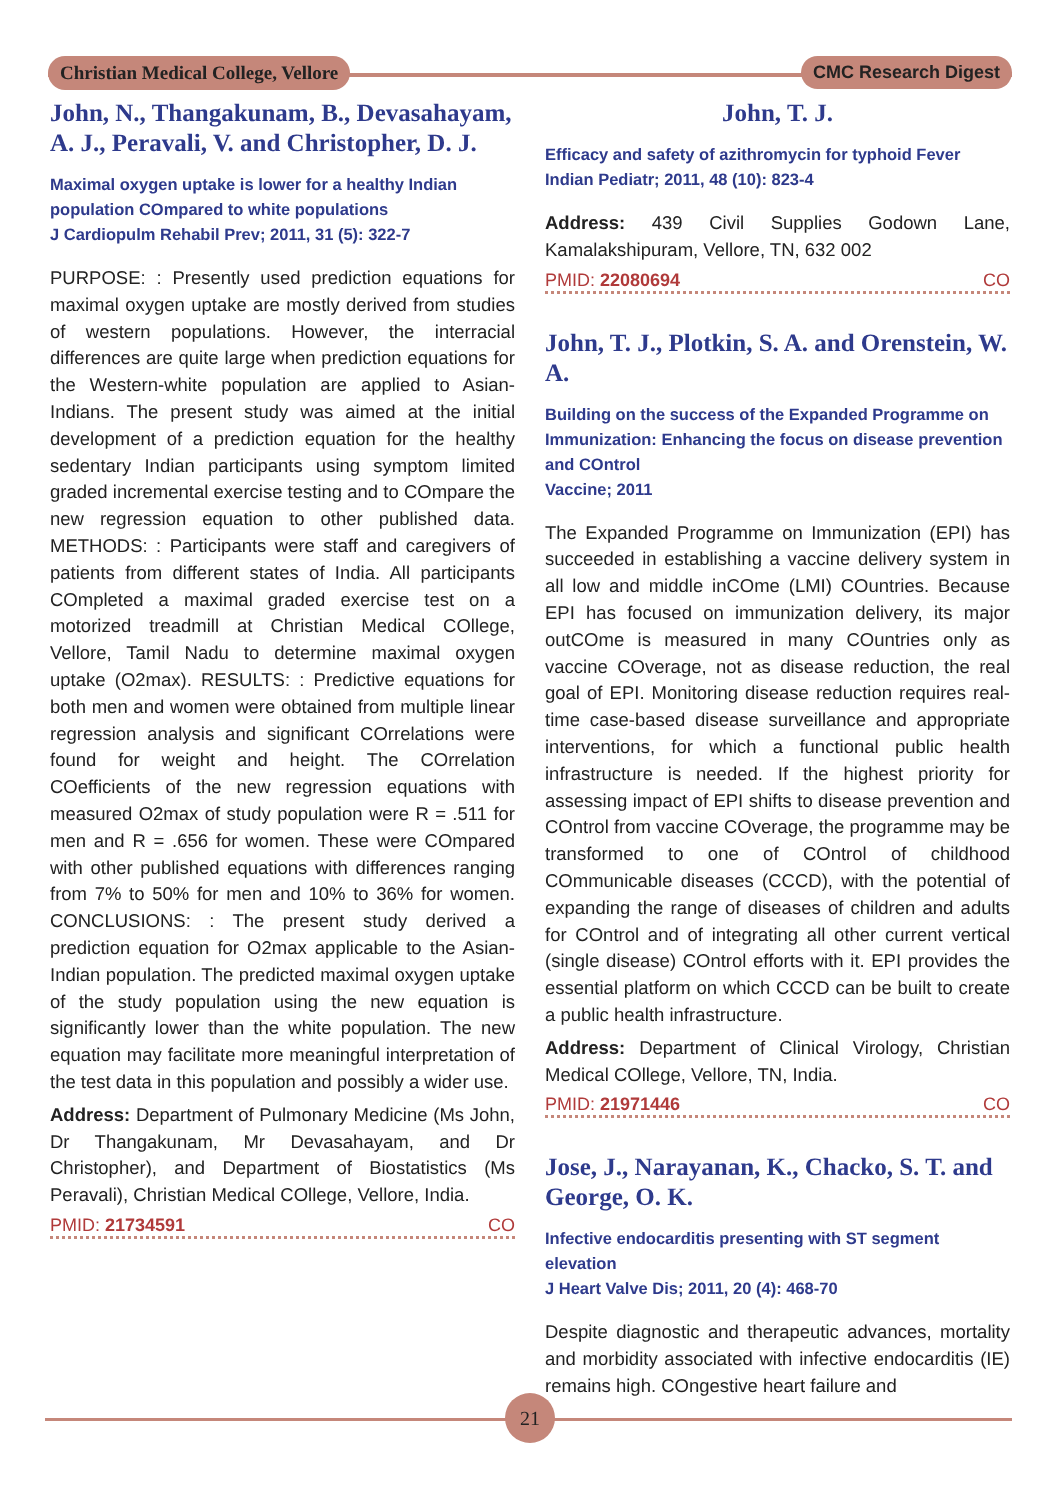Christian Medical College, Vellore CMC Research Digest
John, N., Thangakunam, B., Devasahayam, A. J., Peravali, V. and Christopher, D. J.
Maximal oxygen uptake is lower for a healthy Indian population COmpared to white populations
J Cardiopulm Rehabil Prev; 2011, 31 (5): 322-7
PURPOSE: : Presently used prediction equations for maximal oxygen uptake are mostly derived from studies of western populations. However, the interracial differences are quite large when prediction equations for the Western-white population are applied to Asian-Indians. The present study was aimed at the initial development of a prediction equation for the healthy sedentary Indian participants using symptom limited graded incremental exercise testing and to COmpare the new regression equation to other published data. METHODS: : Participants were staff and caregivers of patients from different states of India. All participants COmpleted a maximal graded exercise test on a motorized treadmill at Christian Medical COllege, Vellore, Tamil Nadu to determine maximal oxygen uptake (O2max). RESULTS: : Predictive equations for both men and women were obtained from multiple linear regression analysis and significant COrrelations were found for weight and height. The COrrelation COefficients of the new regression equations with measured O2max of study population were R = .511 for men and R = .656 for women. These were COmpared with other published equations with differences ranging from 7% to 50% for men and 10% to 36% for women. CONCLUSIONS: : The present study derived a prediction equation for O2max applicable to the Asian-Indian population. The predicted maximal oxygen uptake of the study population using the new equation is significantly lower than the white population. The new equation may facilitate more meaningful interpretation of the test data in this population and possibly a wider use.
Address: Department of Pulmonary Medicine (Ms John, Dr Thangakunam, Mr Devasahayam, and Dr Christopher), and Department of Biostatistics (Ms Peravali), Christian Medical COllege, Vellore, India.
PMID: 21734591 CO
John, T. J.
Efficacy and safety of azithromycin for typhoid Fever
Indian Pediatr; 2011, 48 (10): 823-4
Address: 439 Civil Supplies Godown Lane, Kamalakshipuram, Vellore, TN, 632 002
PMID: 22080694 CO
John, T. J., Plotkin, S. A. and Orenstein, W. A.
Building on the success of the Expanded Programme on Immunization: Enhancing the focus on disease prevention and COntrol
Vaccine; 2011
The Expanded Programme on Immunization (EPI) has succeeded in establishing a vaccine delivery system in all low and middle inCOme (LMI) COuntries. Because EPI has focused on immunization delivery, its major outCOme is measured in many COuntries only as vaccine COverage, not as disease reduction, the real goal of EPI. Monitoring disease reduction requires real-time case-based disease surveillance and appropriate interventions, for which a functional public health infrastructure is needed. If the highest priority for assessing impact of EPI shifts to disease prevention and COntrol from vaccine COverage, the programme may be transformed to one of COntrol of childhood COmmunicable diseases (CCCD), with the potential of expanding the range of diseases of children and adults for COntrol and of integrating all other current vertical (single disease) COntrol efforts with it. EPI provides the essential platform on which CCCD can be built to create a public health infrastructure.
Address: Department of Clinical Virology, Christian Medical COllege, Vellore, TN, India.
PMID: 21971446 CO
Jose, J., Narayanan, K., Chacko, S. T. and George, O. K.
Infective endocarditis presenting with ST segment elevation
J Heart Valve Dis; 2011, 20 (4): 468-70
Despite diagnostic and therapeutic advances, mortality and morbidity associated with infective endocarditis (IE) remains high. COngestive heart failure and
21